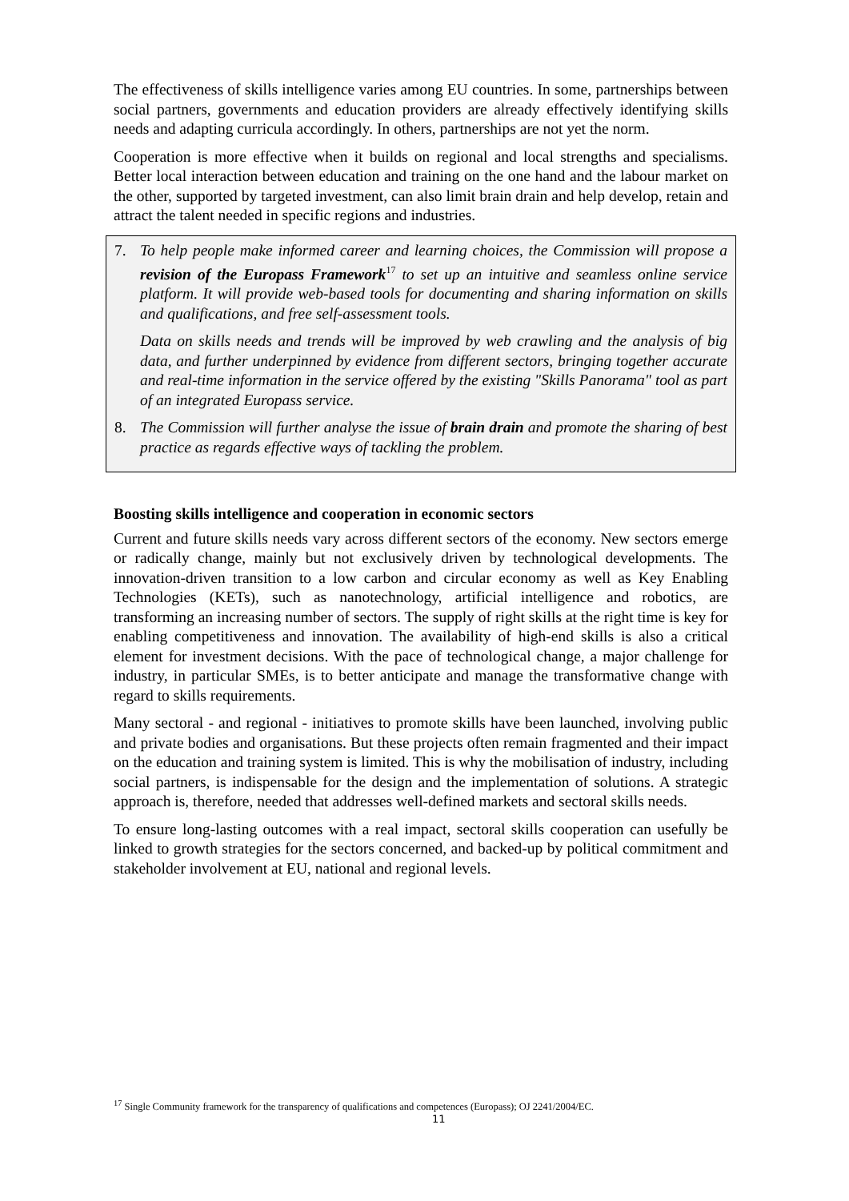The effectiveness of skills intelligence varies among EU countries. In some, partnerships between social partners, governments and education providers are already effectively identifying skills needs and adapting curricula accordingly. In others, partnerships are not yet the norm.
Cooperation is more effective when it builds on regional and local strengths and specialisms. Better local interaction between education and training on the one hand and the labour market on the other, supported by targeted investment, can also limit brain drain and help develop, retain and attract the talent needed in specific regions and industries.
7. To help people make informed career and learning choices, the Commission will propose a revision of the Europass Framework<sup>17</sup> to set up an intuitive and seamless online service platform. It will provide web-based tools for documenting and sharing information on skills and qualifications, and free self-assessment tools.
Data on skills needs and trends will be improved by web crawling and the analysis of big data, and further underpinned by evidence from different sectors, bringing together accurate and real-time information in the service offered by the existing "Skills Panorama" tool as part of an integrated Europass service.
8. The Commission will further analyse the issue of brain drain and promote the sharing of best practice as regards effective ways of tackling the problem.
Boosting skills intelligence and cooperation in economic sectors
Current and future skills needs vary across different sectors of the economy. New sectors emerge or radically change, mainly but not exclusively driven by technological developments. The innovation-driven transition to a low carbon and circular economy as well as Key Enabling Technologies (KETs), such as nanotechnology, artificial intelligence and robotics, are transforming an increasing number of sectors. The supply of right skills at the right time is key for enabling competitiveness and innovation. The availability of high-end skills is also a critical element for investment decisions. With the pace of technological change, a major challenge for industry, in particular SMEs, is to better anticipate and manage the transformative change with regard to skills requirements.
Many sectoral - and regional - initiatives to promote skills have been launched, involving public and private bodies and organisations. But these projects often remain fragmented and their impact on the education and training system is limited. This is why the mobilisation of industry, including social partners, is indispensable for the design and the implementation of solutions. A strategic approach is, therefore, needed that addresses well-defined markets and sectoral skills needs.
To ensure long-lasting outcomes with a real impact, sectoral skills cooperation can usefully be linked to growth strategies for the sectors concerned, and backed-up by political commitment and stakeholder involvement at EU, national and regional levels.
<sup>17</sup> Single Community framework for the transparency of qualifications and competences (Europass); OJ 2241/2004/EC.
11